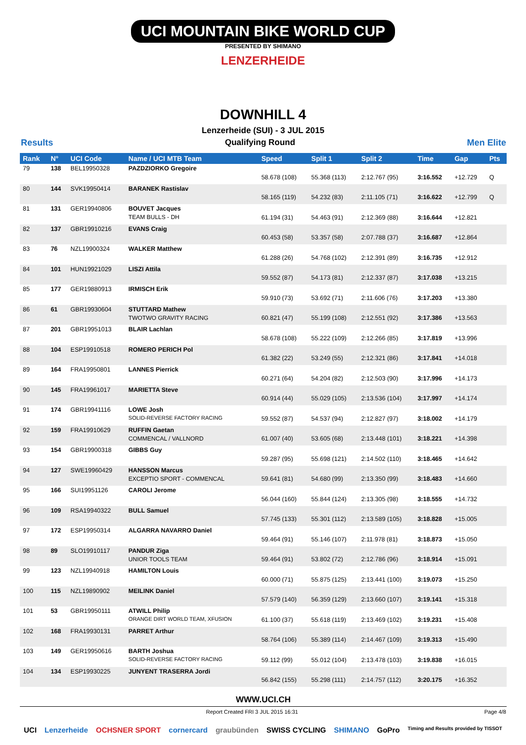UCI MOUNTAIN BIKE WORLD CUP
PRESENTED BY SHIMANO
LENZERHEIDE
DOWNHILL 4
Lenzerheide (SUI) - 3 JUL 2015
Results Qualifying Round Men Elite
| Rank | N° | UCI Code | Name / UCI MTB Team | Speed | Split 1 | Split 2 | Time | Gap | Pts |
| --- | --- | --- | --- | --- | --- | --- | --- | --- | --- |
| 79 | 138 | BEL19950328 | PAZDZIORKO Gregoire | 58.678 (108) | 55.368 (113) | 2:12.767 (95) | 3:16.552 | +12.729 | Q |
| 80 | 144 | SVK19950414 | BARANEK Rastislav | 58.165 (119) | 54.232 (83) | 2:11.105 (71) | 3:16.622 | +12.799 | Q |
| 81 | 131 | GER19940806 | BOUVET Jacques TEAM BULLS - DH | 61.194 (31) | 54.463 (91) | 2:12.369 (88) | 3:16.644 | +12.821 | |
| 82 | 137 | GBR19910216 | EVANS Craig | 60.453 (58) | 53.357 (58) | 2:07.788 (37) | 3:16.687 | +12.864 | |
| 83 | 76 | NZL19900324 | WALKER Matthew | 61.288 (26) | 54.768 (102) | 2:12.391 (89) | 3:16.735 | +12.912 | |
| 84 | 101 | HUN19921029 | LISZI Attila | 59.552 (87) | 54.173 (81) | 2:12.337 (87) | 3:17.038 | +13.215 | |
| 85 | 177 | GER19880913 | IRMISCH Erik | 59.910 (73) | 53.692 (71) | 2:11.606 (76) | 3:17.203 | +13.380 | |
| 86 | 61 | GBR19930604 | STUTTARD Mathew TWOTWO GRAVITY RACING | 60.821 (47) | 55.199 (108) | 2:12.551 (92) | 3:17.386 | +13.563 | |
| 87 | 201 | GBR19951013 | BLAIR Lachlan | 58.678 (108) | 55.222 (109) | 2:12.266 (85) | 3:17.819 | +13.996 | |
| 88 | 104 | ESP19910518 | ROMERO PERICH Pol | 61.382 (22) | 53.249 (55) | 2:12.321 (86) | 3:17.841 | +14.018 | |
| 89 | 164 | FRA19950801 | LANNES Pierrick | 60.271 (64) | 54.204 (82) | 2:12.503 (90) | 3:17.996 | +14.173 | |
| 90 | 145 | FRA19961017 | MARIETTA Steve | 60.914 (44) | 55.029 (105) | 2:13.536 (104) | 3:17.997 | +14.174 | |
| 91 | 174 | GBR19941116 | LOWE Josh SOLID-REVERSE FACTORY RACING | 59.552 (87) | 54.537 (94) | 2:12.827 (97) | 3:18.002 | +14.179 | |
| 92 | 159 | FRA19910629 | RUFFIN Gaetan COMMENCAL / VALLNORD | 61.007 (40) | 53.605 (68) | 2:13.448 (101) | 3:18.221 | +14.398 | |
| 93 | 154 | GBR19900318 | GIBBS Guy | 59.287 (95) | 55.698 (121) | 2:14.502 (110) | 3:18.465 | +14.642 | |
| 94 | 127 | SWE19960429 | HANSSON Marcus EXCEPTIO SPORT - COMMENCAL | 59.641 (81) | 54.680 (99) | 2:13.350 (99) | 3:18.483 | +14.660 | |
| 95 | 166 | SUI19951126 | CAROLI Jerome | 56.044 (160) | 55.844 (124) | 2:13.305 (98) | 3:18.555 | +14.732 | |
| 96 | 109 | RSA19940322 | BULL Samuel | 57.745 (133) | 55.301 (112) | 2:13.589 (105) | 3:18.828 | +15.005 | |
| 97 | 172 | ESP19950314 | ALGARRA NAVARRO Daniel | 59.464 (91) | 55.146 (107) | 2:11.978 (81) | 3:18.873 | +15.050 | |
| 98 | 89 | SLO19910117 | PANDUR Ziga UNIOR TOOLS TEAM | 59.464 (91) | 53.802 (72) | 2:12.786 (96) | 3:18.914 | +15.091 | |
| 99 | 123 | NZL19940918 | HAMILTON Louis | 60.000 (71) | 55.875 (125) | 2:13.441 (100) | 3:19.073 | +15.250 | |
| 100 | 115 | NZL19890902 | MEILINK Daniel | 57.579 (140) | 56.359 (129) | 2:13.660 (107) | 3:19.141 | +15.318 | |
| 101 | 53 | GBR19950111 | ATWILL Philip ORANGE DIRT WORLD TEAM, XFUSION | 61.100 (37) | 55.618 (119) | 2:13.469 (102) | 3:19.231 | +15.408 | |
| 102 | 168 | FRA19930131 | PARRET Arthur | 58.764 (106) | 55.389 (114) | 2:14.467 (109) | 3:19.313 | +15.490 | |
| 103 | 149 | GER19950616 | BARTH Joshua SOLID-REVERSE FACTORY RACING | 59.112 (99) | 55.012 (104) | 2:13.478 (103) | 3:19.838 | +16.015 | |
| 104 | 134 | ESP19930225 | JUNYENT TRASERRA Jordi | 56.842 (155) | 55.298 (111) | 2:14.757 (112) | 3:20.175 | +16.352 | |
WWW.UCI.CH
Report Created FRI 3 JUL 2015 16:31 Page 4/8
UCI Lenzerheide OCHSNER SPORT cornercard graubünden SWISS CYCLING SHIMANO GoPro Timing and Results provided by TISSOT